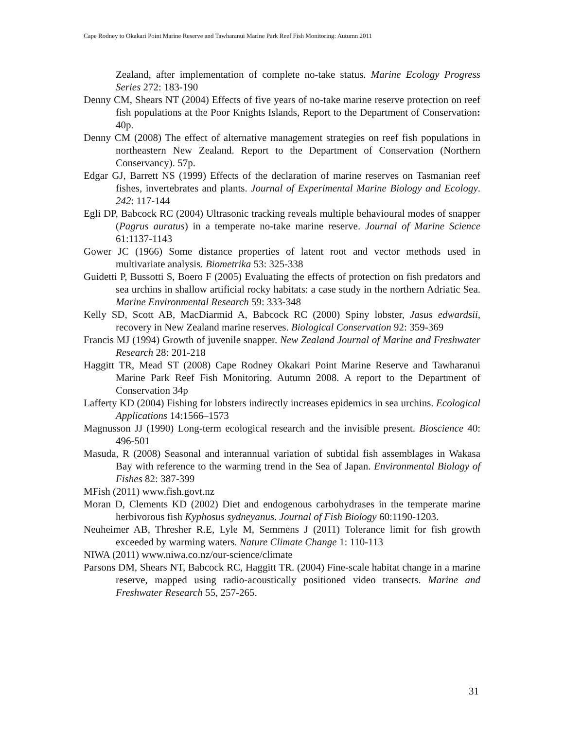Cape Rodney to Okakari Point Marine Reserve and Tawharanui Marine Park Reef Fish Monitoring: Autumn 2011
Zealand, after implementation of complete no-take status. Marine Ecology Progress Series 272: 183-190
Denny CM, Shears NT (2004) Effects of five years of no-take marine reserve protection on reef fish populations at the Poor Knights Islands, Report to the Department of Conservation: 40p.
Denny CM (2008) The effect of alternative management strategies on reef fish populations in northeastern New Zealand. Report to the Department of Conservation (Northern Conservancy). 57p.
Edgar GJ, Barrett NS (1999) Effects of the declaration of marine reserves on Tasmanian reef fishes, invertebrates and plants. Journal of Experimental Marine Biology and Ecology. 242: 117-144
Egli DP, Babcock RC (2004) Ultrasonic tracking reveals multiple behavioural modes of snapper (Pagrus auratus) in a temperate no-take marine reserve. Journal of Marine Science 61:1137-1143
Gower JC (1966) Some distance properties of latent root and vector methods used in multivariate analysis. Biometrika 53: 325-338
Guidetti P, Bussotti S, Boero F (2005) Evaluating the effects of protection on fish predators and sea urchins in shallow artificial rocky habitats: a case study in the northern Adriatic Sea. Marine Environmental Research 59: 333-348
Kelly SD, Scott AB, MacDiarmid A, Babcock RC (2000) Spiny lobster, Jasus edwardsii, recovery in New Zealand marine reserves. Biological Conservation 92: 359-369
Francis MJ (1994) Growth of juvenile snapper. New Zealand Journal of Marine and Freshwater Research 28: 201-218
Haggitt TR, Mead ST (2008) Cape Rodney Okakari Point Marine Reserve and Tawharanui Marine Park Reef Fish Monitoring. Autumn 2008. A report to the Department of Conservation 34p
Lafferty KD (2004) Fishing for lobsters indirectly increases epidemics in sea urchins. Ecological Applications 14:1566–1573
Magnusson JJ (1990) Long-term ecological research and the invisible present. Bioscience 40: 496-501
Masuda, R (2008) Seasonal and interannual variation of subtidal fish assemblages in Wakasa Bay with reference to the warming trend in the Sea of Japan. Environmental Biology of Fishes 82: 387-399
MFish (2011) www.fish.govt.nz
Moran D, Clements KD (2002) Diet and endogenous carbohydrases in the temperate marine herbivorous fish Kyphosus sydneyanus. Journal of Fish Biology 60:1190-1203.
Neuheimer AB, Thresher R.E, Lyle M, Semmens J (2011) Tolerance limit for fish growth exceeded by warming waters. Nature Climate Change 1: 110-113
NIWA (2011) www.niwa.co.nz/our-science/climate
Parsons DM, Shears NT, Babcock RC, Haggitt TR. (2004) Fine-scale habitat change in a marine reserve, mapped using radio-acoustically positioned video transects. Marine and Freshwater Research 55, 257-265.
31